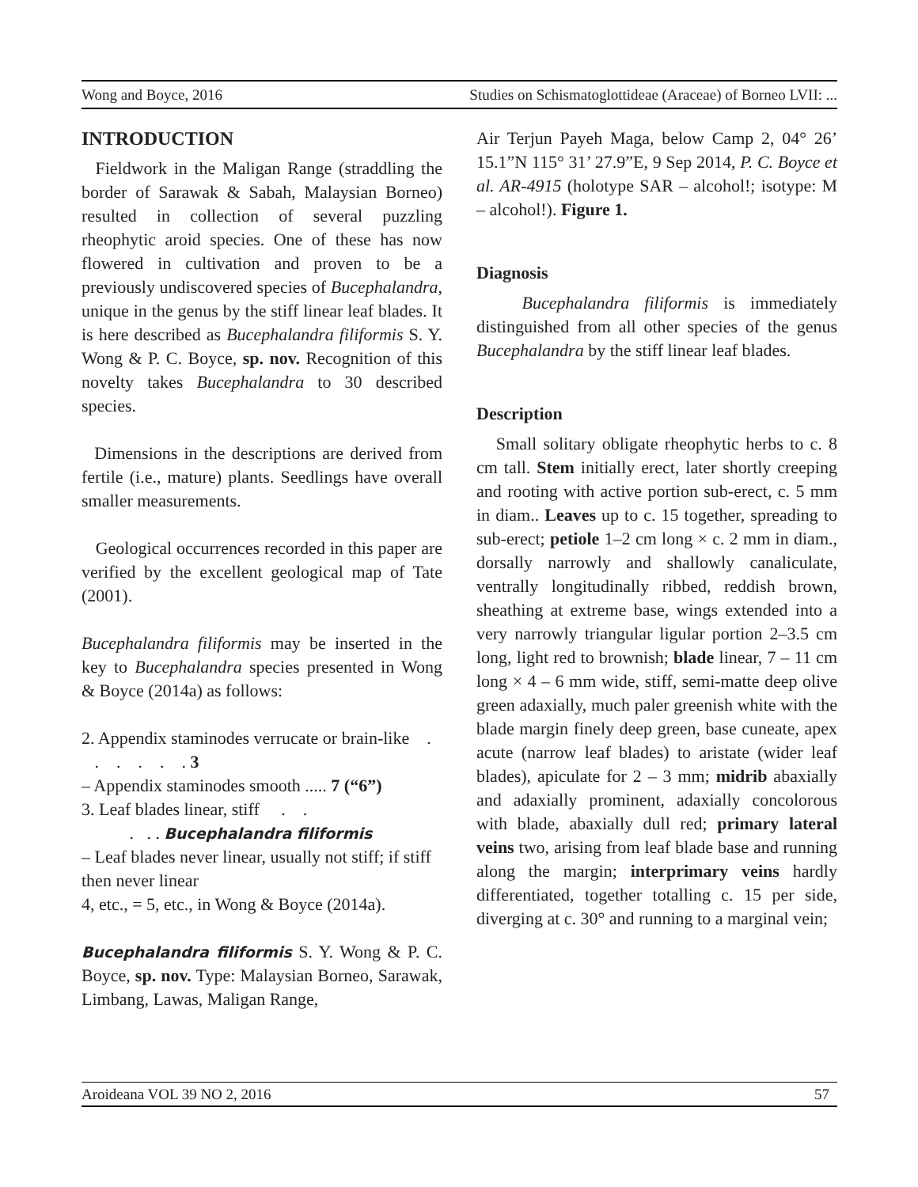Wong and Boyce, 2016 Studies on Schismatoglottideae (Araceae) of Borneo LVII: ...
INTRODUCTION
Fieldwork in the Maligan Range (straddling the border of Sarawak & Sabah, Malaysian Borneo) resulted in collection of several puzzling rheophytic aroid species. One of these has now flowered in cultivation and proven to be a previously undiscovered species of Bucephalandra, unique in the genus by the stiff linear leaf blades. It is here described as Bucephalandra filiformis S. Y. Wong & P. C. Boyce, sp. nov. Recognition of this novelty takes Bucephalandra to 30 described species.
Dimensions in the descriptions are derived from fertile (i.e., mature) plants. Seedlings have overall smaller measurements.
Geological occurrences recorded in this paper are verified by the excellent geological map of Tate (2001).
Bucephalandra filiformis may be inserted in the key to Bucephalandra species presented in Wong & Boyce (2014a) as follows:
2. Appendix staminodes verrucate or brain-like . . . . . . 3
– Appendix staminodes smooth ..... 7 (“6”)
3. Leaf blades linear, stiff . .
. . . Bucephalandra filiformis
– Leaf blades never linear, usually not stiff; if stiff then never linear
4, etc., = 5, etc., in Wong & Boyce (2014a).
Bucephalandra filiformis S. Y. Wong & P. C. Boyce, sp. nov. Type: Malaysian Borneo, Sarawak, Limbang, Lawas, Maligan Range,
Air Terjun Payeh Maga, below Camp 2, 04° 26’ 15.1”N 115° 31’ 27.9”E, 9 Sep 2014, P. C. Boyce et al. AR-4915 (holotype SAR – alcohol!; isotype: M – alcohol!). Figure 1.
Diagnosis
Bucephalandra filiformis is immediately distinguished from all other species of the genus Bucephalandra by the stiff linear leaf blades.
Description
Small solitary obligate rheophytic herbs to c. 8 cm tall. Stem initially erect, later shortly creeping and rooting with active portion sub-erect, c. 5 mm in diam.. Leaves up to c. 15 together, spreading to sub-erect; petiole 1–2 cm long × c. 2 mm in diam., dorsally narrowly and shallowly canaliculate, ventrally longitudinally ribbed, reddish brown, sheathing at extreme base, wings extended into a very narrowly triangular ligular portion 2–3.5 cm long, light red to brownish; blade linear, 7 – 11 cm long × 4 – 6 mm wide, stiff, semi-matte deep olive green adaxially, much paler greenish white with the blade margin finely deep green, base cuneate, apex acute (narrow leaf blades) to aristate (wider leaf blades), apiculate for 2 – 3 mm; midrib abaxially and adaxially prominent, adaxially concolorous with blade, abaxially dull red; primary lateral veins two, arising from leaf blade base and running along the margin; interprimary veins hardly differentiated, together totalling c. 15 per side, diverging at c. 30° and running to a marginal vein;
Aroideana VOL 39 NO 2, 2016 57